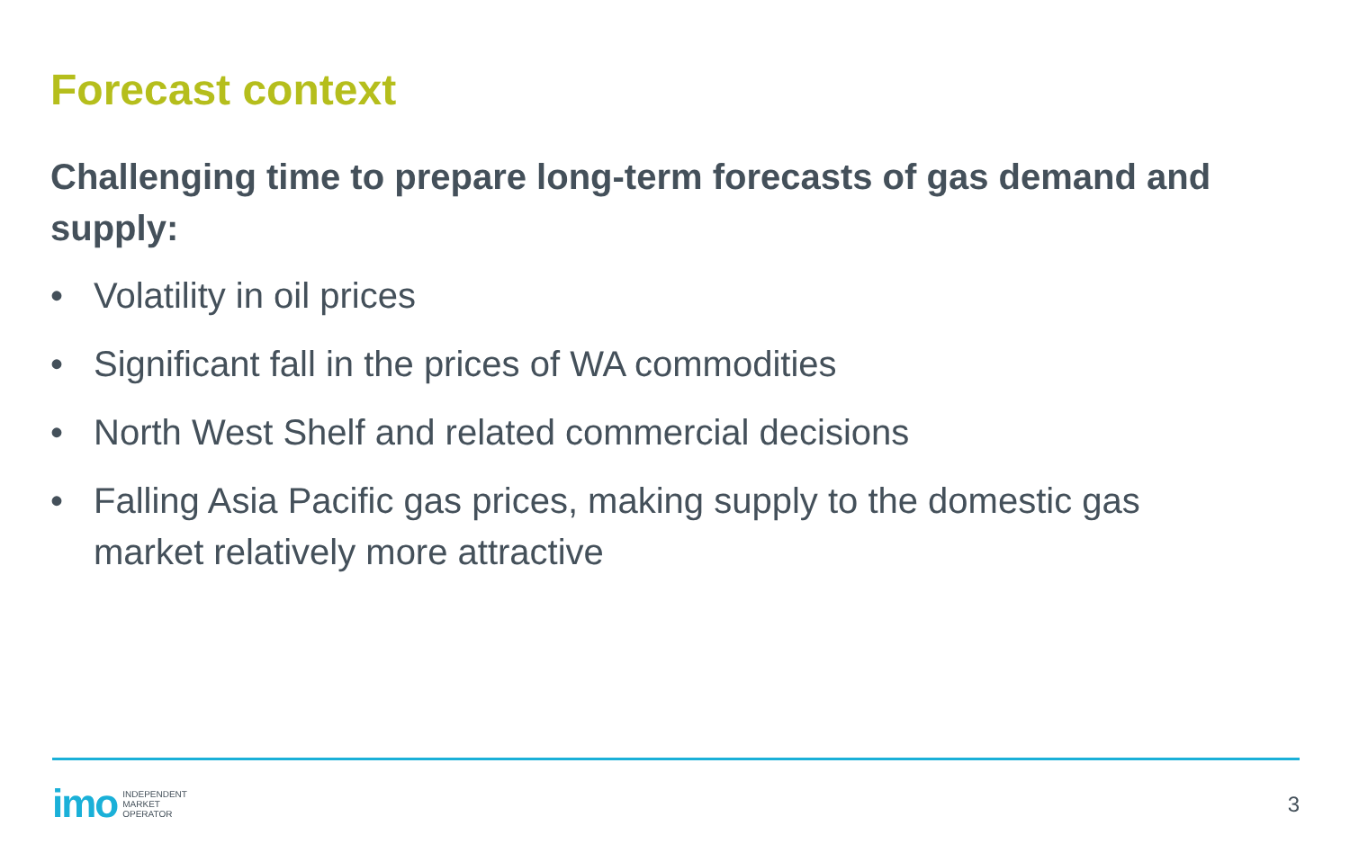Forecast context
Challenging time to prepare long-term forecasts of gas demand and supply:
• Volatility in oil prices
• Significant fall in the prices of WA commodities
• North West Shelf and related commercial decisions
• Falling Asia Pacific gas prices, making supply to the domestic gas market relatively more attractive
imo INDEPENDENT
MARKET
OPERATOR
3